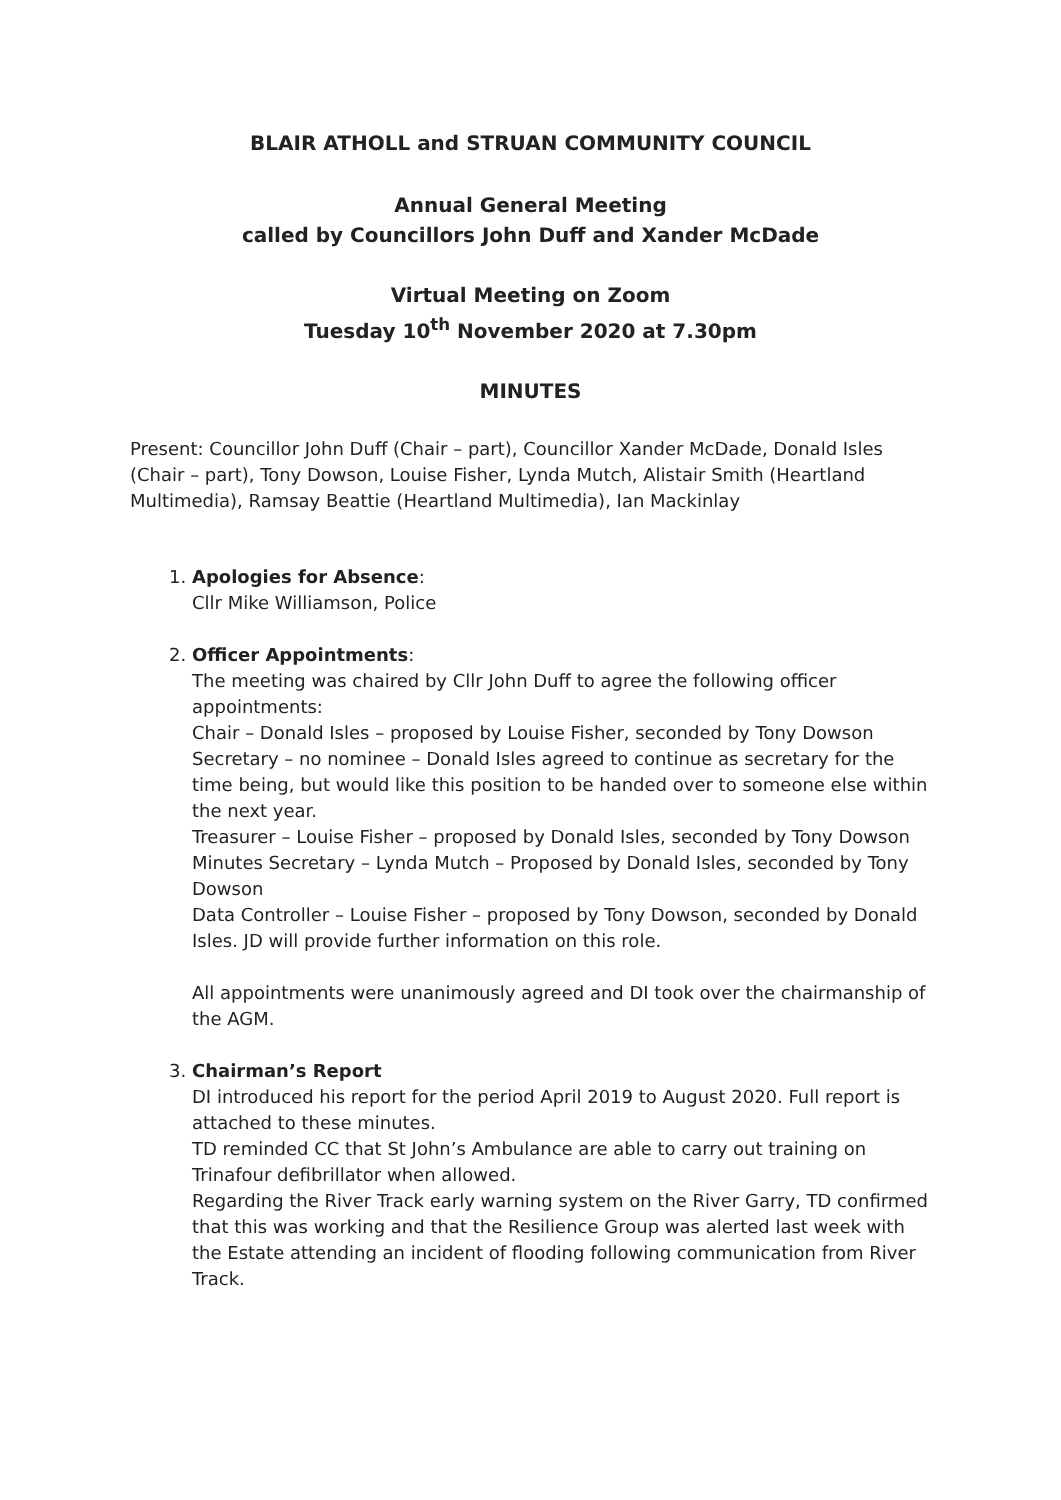BLAIR ATHOLL and STRUAN COMMUNITY COUNCIL
Annual General Meeting
called by Councillors John Duff and Xander McDade
Virtual Meeting on Zoom
Tuesday 10<sup>th</sup> November 2020 at 7.30pm
MINUTES
Present: Councillor John Duff (Chair – part), Councillor Xander McDade, Donald Isles (Chair – part), Tony Dowson, Louise Fisher, Lynda Mutch, Alistair Smith (Heartland Multimedia), Ramsay Beattie (Heartland Multimedia), Ian Mackinlay
1. Apologies for Absence:
Cllr Mike Williamson, Police
2. Officer Appointments:
The meeting was chaired by Cllr John Duff to agree the following officer appointments:
Chair – Donald Isles – proposed by Louise Fisher, seconded by Tony Dowson
Secretary – no nominee – Donald Isles agreed to continue as secretary for the time being, but would like this position to be handed over to someone else within the next year.
Treasurer – Louise Fisher – proposed by Donald Isles, seconded by Tony Dowson
Minutes Secretary – Lynda Mutch – Proposed by Donald Isles, seconded by Tony Dowson
Data Controller – Louise Fisher – proposed by Tony Dowson, seconded by Donald Isles. JD will provide further information on this role.
All appointments were unanimously agreed and DI took over the chairmanship of the AGM.
3. Chairman’s Report
DI introduced his report for the period April 2019 to August 2020. Full report is attached to these minutes.
TD reminded CC that St John’s Ambulance are able to carry out training on Trinafour defibrillator when allowed.
Regarding the River Track early warning system on the River Garry, TD confirmed that this was working and that the Resilience Group was alerted last week with the Estate attending an incident of flooding following communication from River Track.